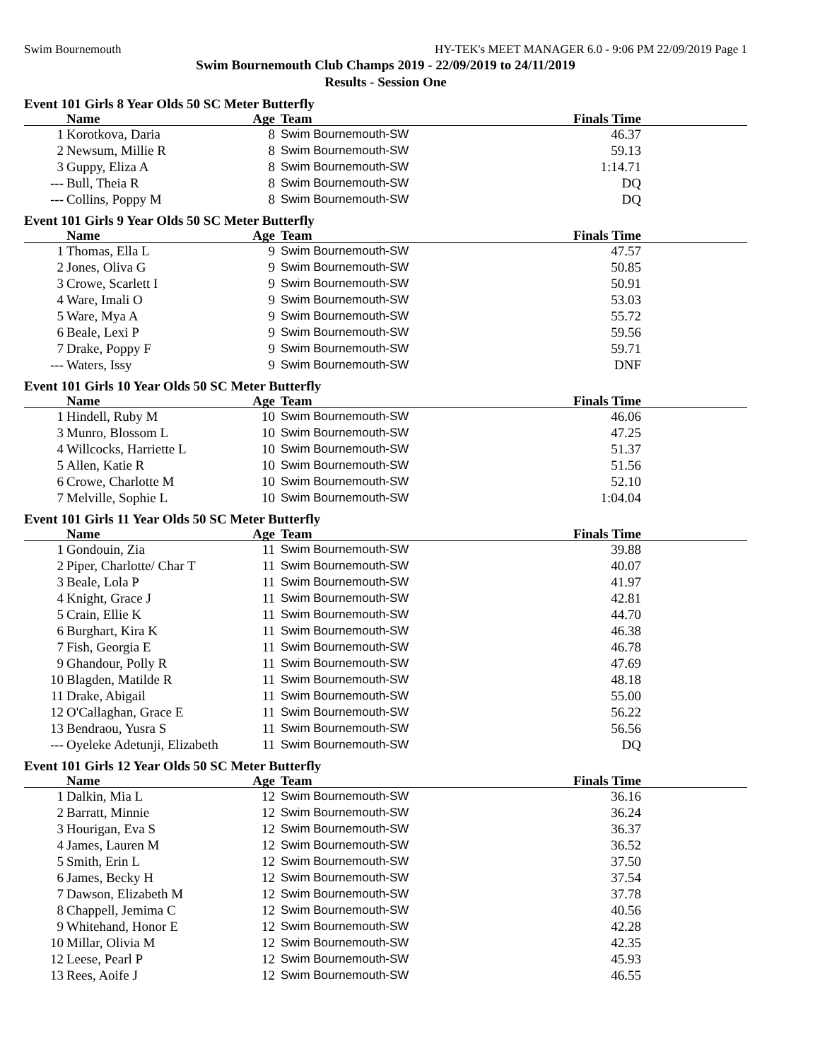Swim Bournemouth HY-TEK's MEET MANAGER 6.0 - 9:06 PM 22/09/2019 Page 1
Swim Bournemouth Club Champs 2019 - 22/09/2019 to 24/11/2019
Results - Session One
Event 101 Girls 8 Year Olds 50 SC Meter Butterfly
| | Name | Age | Team | Finals Time | |
| --- | --- | --- | --- | --- | --- |
| 1 | Korotkova, Daria | 8 | Swim Bournemouth-SW | 46.37 | |
| 2 | Newsum, Millie R | 8 | Swim Bournemouth-SW | 59.13 | |
| 3 | Guppy, Eliza A | 8 | Swim Bournemouth-SW | 1:14.71 | |
| --- | Bull, Theia R | 8 | Swim Bournemouth-SW | DQ | |
| --- | Collins, Poppy M | 8 | Swim Bournemouth-SW | DQ | |
Event 101 Girls 9 Year Olds 50 SC Meter Butterfly
| | Name | Age | Team | Finals Time | |
| --- | --- | --- | --- | --- | --- |
| 1 | Thomas, Ella L | 9 | Swim Bournemouth-SW | 47.57 | |
| 2 | Jones, Oliva G | 9 | Swim Bournemouth-SW | 50.85 | |
| 3 | Crowe, Scarlett I | 9 | Swim Bournemouth-SW | 50.91 | |
| 4 | Ware, Imali O | 9 | Swim Bournemouth-SW | 53.03 | |
| 5 | Ware, Mya A | 9 | Swim Bournemouth-SW | 55.72 | |
| 6 | Beale, Lexi P | 9 | Swim Bournemouth-SW | 59.56 | |
| 7 | Drake, Poppy F | 9 | Swim Bournemouth-SW | 59.71 | |
| --- | Waters, Issy | 9 | Swim Bournemouth-SW | DNF | |
Event 101 Girls 10 Year Olds 50 SC Meter Butterfly
| | Name | Age | Team | Finals Time | |
| --- | --- | --- | --- | --- | --- |
| 1 | Hindell, Ruby M | 10 | Swim Bournemouth-SW | 46.06 | |
| 3 | Munro, Blossom L | 10 | Swim Bournemouth-SW | 47.25 | |
| 4 | Willcocks, Harriette L | 10 | Swim Bournemouth-SW | 51.37 | |
| 5 | Allen, Katie R | 10 | Swim Bournemouth-SW | 51.56 | |
| 6 | Crowe, Charlotte M | 10 | Swim Bournemouth-SW | 52.10 | |
| 7 | Melville, Sophie L | 10 | Swim Bournemouth-SW | 1:04.04 | |
Event 101 Girls 11 Year Olds 50 SC Meter Butterfly
| | Name | Age | Team | Finals Time | |
| --- | --- | --- | --- | --- | --- |
| 1 | Gondouin, Zia | 11 | Swim Bournemouth-SW | 39.88 | |
| 2 | Piper, Charlotte/ Char T | 11 | Swim Bournemouth-SW | 40.07 | |
| 3 | Beale, Lola P | 11 | Swim Bournemouth-SW | 41.97 | |
| 4 | Knight, Grace J | 11 | Swim Bournemouth-SW | 42.81 | |
| 5 | Crain, Ellie K | 11 | Swim Bournemouth-SW | 44.70 | |
| 6 | Burghart, Kira K | 11 | Swim Bournemouth-SW | 46.38 | |
| 7 | Fish, Georgia E | 11 | Swim Bournemouth-SW | 46.78 | |
| 9 | Ghandour, Polly R | 11 | Swim Bournemouth-SW | 47.69 | |
| 10 | Blagden, Matilde R | 11 | Swim Bournemouth-SW | 48.18 | |
| 11 | Drake, Abigail | 11 | Swim Bournemouth-SW | 55.00 | |
| 12 | O'Callaghan, Grace E | 11 | Swim Bournemouth-SW | 56.22 | |
| 13 | Bendraou, Yusra S | 11 | Swim Bournemouth-SW | 56.56 | |
| --- | Oyeleke Adetunji, Elizabeth | 11 | Swim Bournemouth-SW | DQ | |
Event 101 Girls 12 Year Olds 50 SC Meter Butterfly
| | Name | Age | Team | Finals Time | |
| --- | --- | --- | --- | --- | --- |
| 1 | Dalkin, Mia L | 12 | Swim Bournemouth-SW | 36.16 | |
| 2 | Barratt, Minnie | 12 | Swim Bournemouth-SW | 36.24 | |
| 3 | Hourigan, Eva S | 12 | Swim Bournemouth-SW | 36.37 | |
| 4 | James, Lauren M | 12 | Swim Bournemouth-SW | 36.52 | |
| 5 | Smith, Erin L | 12 | Swim Bournemouth-SW | 37.50 | |
| 6 | James, Becky H | 12 | Swim Bournemouth-SW | 37.54 | |
| 7 | Dawson, Elizabeth M | 12 | Swim Bournemouth-SW | 37.78 | |
| 8 | Chappell, Jemima C | 12 | Swim Bournemouth-SW | 40.56 | |
| 9 | Whitehand, Honor E | 12 | Swim Bournemouth-SW | 42.28 | |
| 10 | Millar, Olivia M | 12 | Swim Bournemouth-SW | 42.35 | |
| 12 | Leese, Pearl P | 12 | Swim Bournemouth-SW | 45.93 | |
| 13 | Rees, Aoife J | 12 | Swim Bournemouth-SW | 46.55 | |